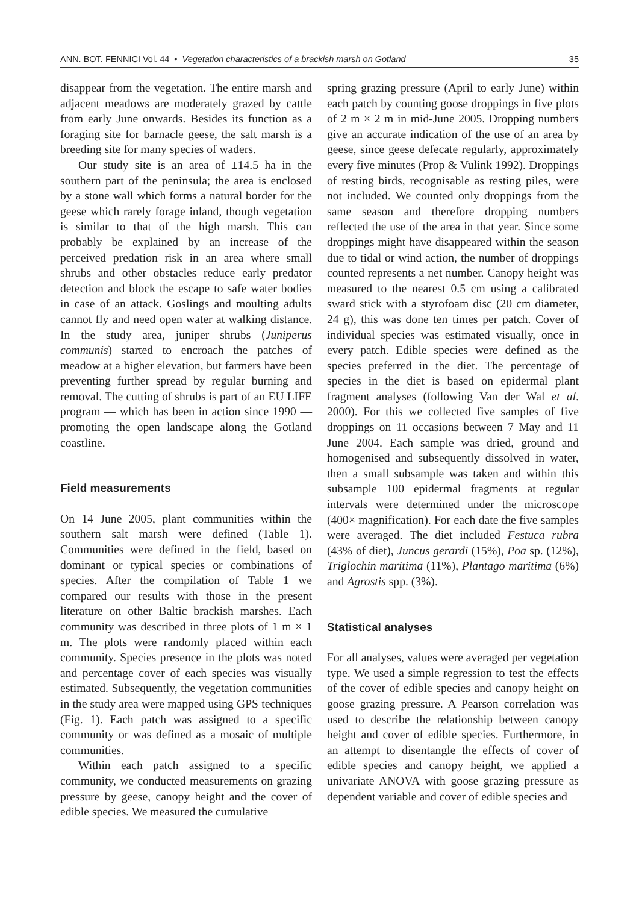ANN. BOT. FENNICI Vol. 44 • Vegetation characteristics of a brackish marsh on Gotland 35
disappear from the vegetation. The entire marsh and adjacent meadows are moderately grazed by cattle from early June onwards. Besides its function as a foraging site for barnacle geese, the salt marsh is a breeding site for many species of waders.
Our study site is an area of ±14.5 ha in the southern part of the peninsula; the area is enclosed by a stone wall which forms a natural border for the geese which rarely forage inland, though vegetation is similar to that of the high marsh. This can probably be explained by an increase of the perceived predation risk in an area where small shrubs and other obstacles reduce early predator detection and block the escape to safe water bodies in case of an attack. Goslings and moulting adults cannot fly and need open water at walking distance. In the study area, juniper shrubs (Juniperus communis) started to encroach the patches of meadow at a higher elevation, but farmers have been preventing further spread by regular burning and removal. The cutting of shrubs is part of an EU LIFE program — which has been in action since 1990 — promoting the open landscape along the Gotland coastline.
Field measurements
On 14 June 2005, plant communities within the southern salt marsh were defined (Table 1). Communities were defined in the field, based on dominant or typical species or combinations of species. After the compilation of Table 1 we compared our results with those in the present literature on other Baltic brackish marshes. Each community was described in three plots of 1 m × 1 m. The plots were randomly placed within each community. Species presence in the plots was noted and percentage cover of each species was visually estimated. Subsequently, the vegetation communities in the study area were mapped using GPS techniques (Fig. 1). Each patch was assigned to a specific community or was defined as a mosaic of multiple communities.
Within each patch assigned to a specific community, we conducted measurements on grazing pressure by geese, canopy height and the cover of edible species. We measured the cumulative
spring grazing pressure (April to early June) within each patch by counting goose droppings in five plots of 2 m × 2 m in mid-June 2005. Dropping numbers give an accurate indication of the use of an area by geese, since geese defecate regularly, approximately every five minutes (Prop & Vulink 1992). Droppings of resting birds, recognisable as resting piles, were not included. We counted only droppings from the same season and therefore dropping numbers reflected the use of the area in that year. Since some droppings might have disappeared within the season due to tidal or wind action, the number of droppings counted represents a net number. Canopy height was measured to the nearest 0.5 cm using a calibrated sward stick with a styrofoam disc (20 cm diameter, 24 g), this was done ten times per patch. Cover of individual species was estimated visually, once in every patch. Edible species were defined as the species preferred in the diet. The percentage of species in the diet is based on epidermal plant fragment analyses (following Van der Wal et al. 2000). For this we collected five samples of five droppings on 11 occasions between 7 May and 11 June 2004. Each sample was dried, ground and homogenised and subsequently dissolved in water, then a small subsample was taken and within this subsample 100 epidermal fragments at regular intervals were determined under the microscope (400× magnification). For each date the five samples were averaged. The diet included Festuca rubra (43% of diet), Juncus gerardi (15%), Poa sp. (12%), Triglochin maritima (11%), Plantago maritima (6%) and Agrostis spp. (3%).
Statistical analyses
For all analyses, values were averaged per vegetation type. We used a simple regression to test the effects of the cover of edible species and canopy height on goose grazing pressure. A Pearson correlation was used to describe the relationship between canopy height and cover of edible species. Furthermore, in an attempt to disentangle the effects of cover of edible species and canopy height, we applied a univariate ANOVA with goose grazing pressure as dependent variable and cover of edible species and